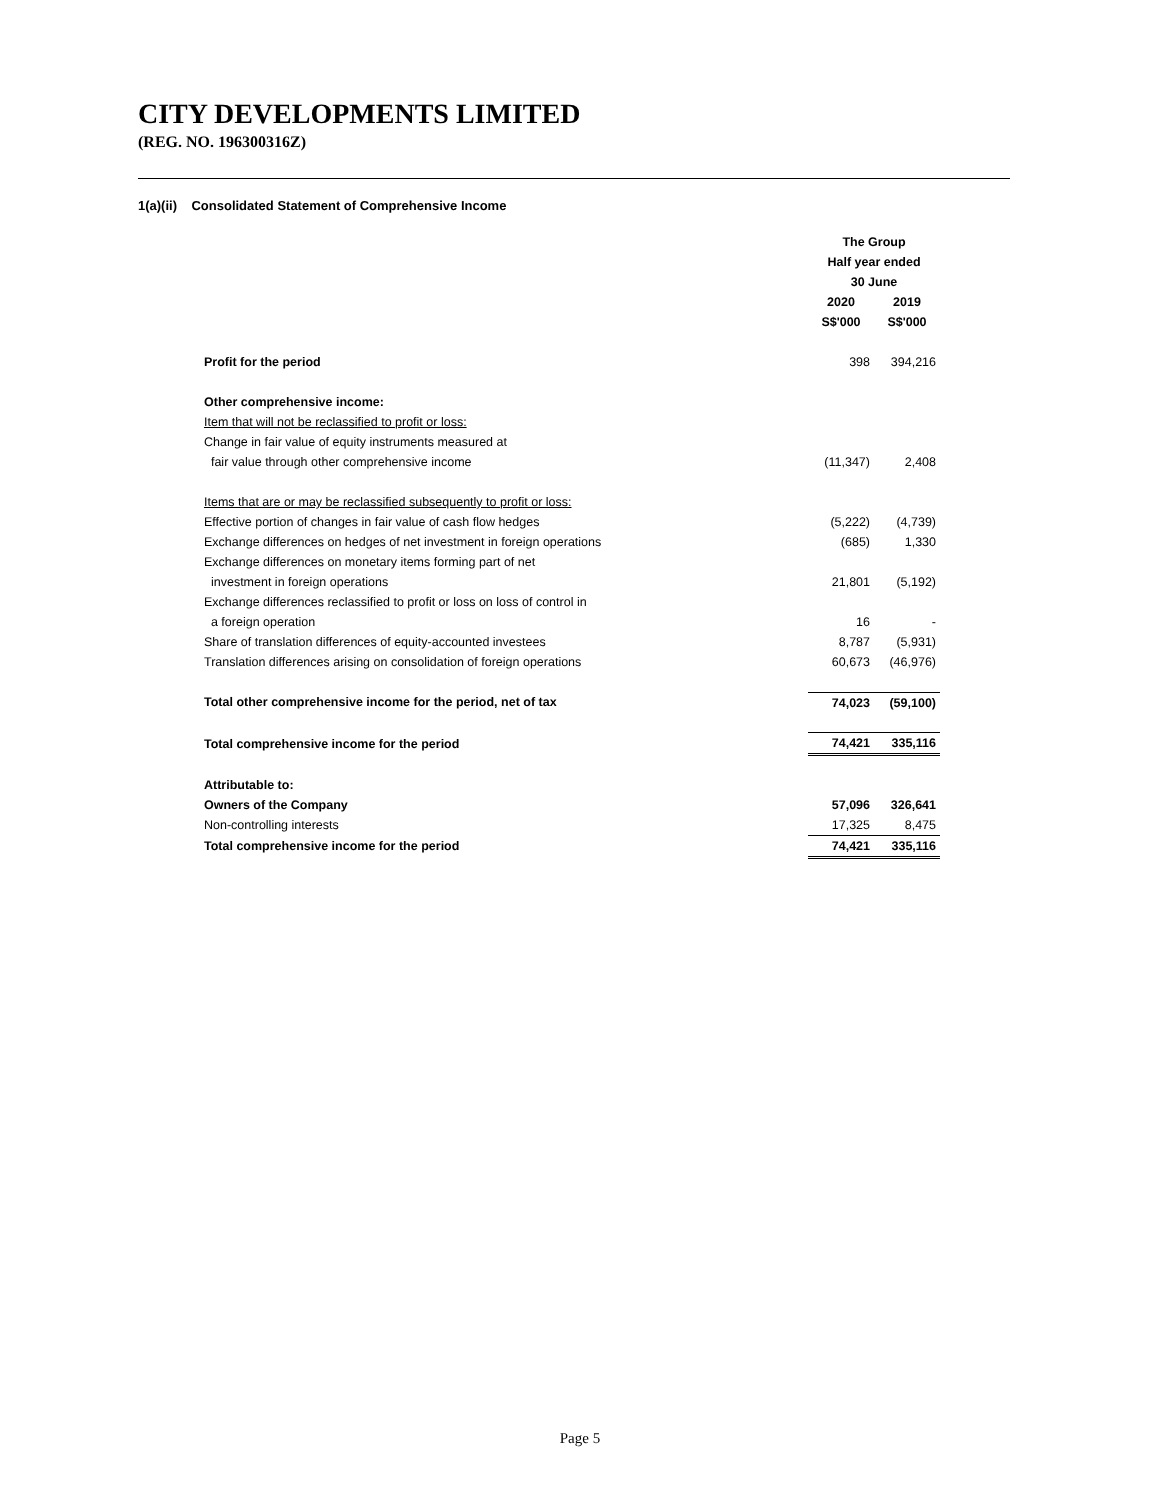CITY DEVELOPMENTS LIMITED
(REG. NO. 196300316Z)
1(a)(ii) Consolidated Statement of Comprehensive Income
| | The Group | |
| | Half year ended | |
| | 30 June | |
| | 2020 | 2019 |
| | S$'000 | S$'000 |
| Profit for the period | 398 | 394,216 |
| Other comprehensive income: | | |
| Item that will not be reclassified to profit or loss: | | |
| Change in fair value of equity instruments measured at | | |
| fair value through other comprehensive income | (11,347) | 2,408 |
| Items that are or may be reclassified subsequently to profit or loss: | | |
| Effective portion of changes in fair value of cash flow hedges | (5,222) | (4,739) |
| Exchange differences on hedges of net investment in foreign operations | (685) | 1,330 |
| Exchange differences on monetary items forming part of net | | |
| investment in foreign operations | 21,801 | (5,192) |
| Exchange differences reclassified to profit or loss on loss of control in | | |
| a foreign operation | 16 | - |
| Share of translation differences of equity-accounted investees | 8,787 | (5,931) |
| Translation differences arising on consolidation of foreign operations | 60,673 | (46,976) |
| Total other comprehensive income for the period, net of tax | 74,023 | (59,100) |
| Total comprehensive income for the period | 74,421 | 335,116 |
| Attributable to: | | |
| Owners of the Company | 57,096 | 326,641 |
| Non-controlling interests | 17,325 | 8,475 |
| Total comprehensive income for the period | 74,421 | 335,116 |
Page 5